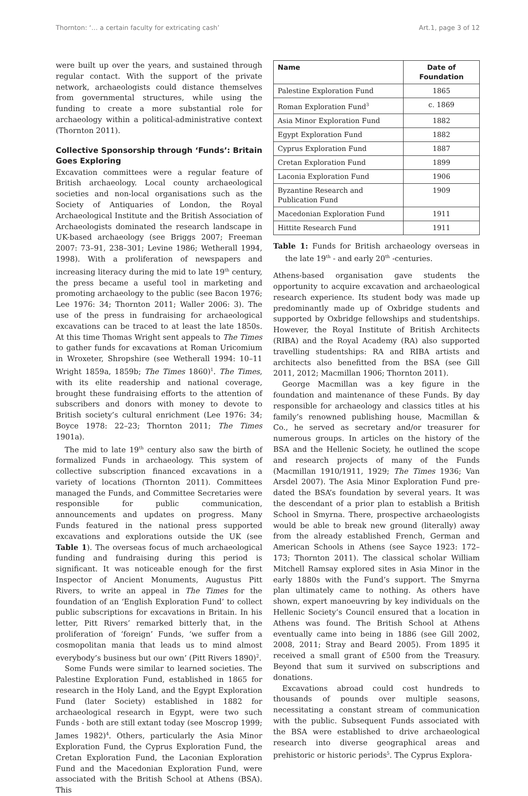Thornton: ‘… a certain faculty for extricating cash’ Art.1, page 3 of 12
were built up over the years, and sustained through regular contact. With the support of the private network, archaeologists could distance themselves from governmental structures, while using the funding to create a more substantial role for archaeology within a political-administrative context (Thornton 2011).
Collective Sponsorship through ‘Funds’: Britain Goes Exploring
Excavation committees were a regular feature of British archaeology. Local county archaeological societies and non-local organisations such as the Society of Antiquaries of London, the Royal Archaeological Institute and the British Association of Archaeologists dominated the research landscape in UK-based archaeology (see Briggs 2007; Freeman 2007: 73–91, 238–301; Levine 1986; Wetherall 1994, 1998). With a proliferation of newspapers and increasing literacy during the mid to late 19<sup>th</sup> century, the press became a useful tool in marketing and promoting archaeology to the public (see Bacon 1976; Lee 1976: 34; Thornton 2011; Waller 2006: 3). The use of the press in fundraising for archaeological excavations can be traced to at least the late 1850s. At this time Thomas Wright sent appeals to The Times to gather funds for excavations at Roman Uricomium in Wroxeter, Shropshire (see Wetherall 1994: 10–11 Wright 1859a, 1859b; The Times 1860)<sup>1</sup>. The Times, with its elite readership and national coverage, brought these fundraising efforts to the attention of subscribers and donors with money to devote to British society’s cultural enrichment (Lee 1976: 34; Boyce 1978: 22–23; Thornton 2011; The Times 1901a).
The mid to late 19<sup>th</sup> century also saw the birth of formalized Funds in archaeology. This system of collective subscription financed excavations in a variety of locations (Thornton 2011). Committees managed the Funds, and Committee Secretaries were responsible for public communication, announcements and updates on progress. Many Funds featured in the national press supported excavations and explorations outside the UK (see Table 1). The overseas focus of much archaeological funding and fundraising during this period is significant. It was noticeable enough for the first Inspector of Ancient Monuments, Augustus Pitt Rivers, to write an appeal in The Times for the foundation of an ‘English Exploration Fund’ to collect public subscriptions for excavations in Britain. In his letter, Pitt Rivers’ remarked bitterly that, in the proliferation of ‘foreign’ Funds, ‘we suffer from a cosmopolitan mania that leads us to mind almost everybody’s business but our own’ (Pitt Rivers 1890)<sup>2</sup>.
Some Funds were similar to learned societies. The Palestine Exploration Fund, established in 1865 for research in the Holy Land, and the Egypt Exploration Fund (later Society) established in 1882 for archaeological research in Egypt, were two such Funds - both are still extant today (see Moscrop 1999; James 1982)<sup>4</sup>. Others, particularly the Asia Minor Exploration Fund, the Cyprus Exploration Fund, the Cretan Exploration Fund, the Laconian Exploration Fund and the Macedonian Exploration Fund, were associated with the British School at Athens (BSA). This
| Name | Date of Foundation |
| --- | --- |
| Palestine Exploration Fund | 1865 |
| Roman Exploration Fund<sup>3</sup> | c. 1869 |
| Asia Minor Exploration Fund | 1882 |
| Egypt Exploration Fund | 1882 |
| Cyprus Exploration Fund | 1887 |
| Cretan Exploration Fund | 1899 |
| Laconia Exploration Fund | 1906 |
| Byzantine Research and Publication Fund | 1909 |
| Macedonian Exploration Fund | 1911 |
| Hittite Research Fund | 1911 |
Table 1: Funds for British archaeology overseas in the late 19<sup>th</sup> - and early 20<sup>th</sup> -centuries.
Athens-based organisation gave students the opportunity to acquire excavation and archaeological research experience. Its student body was made up predominantly made up of Oxbridge students and supported by Oxbridge fellowships and studentships. However, the Royal Institute of British Architects (RIBA) and the Royal Academy (RA) also supported travelling studentships: RA and RIBA artists and architects also benefitted from the BSA (see Gill 2011, 2012; Macmillan 1906; Thornton 2011).
George Macmillan was a key figure in the foundation and maintenance of these Funds. By day responsible for archaeology and classics titles at his family’s renowned publishing house, Macmillan & Co., he served as secretary and/or treasurer for numerous groups. In articles on the history of the BSA and the Hellenic Society, he outlined the scope and research projects of many of the Funds (Macmillan 1910/1911, 1929; The Times 1936; Van Arsdel 2007). The Asia Minor Exploration Fund pre-dated the BSA’s foundation by several years. It was the descendant of a prior plan to establish a British School in Smyrna. There, prospective archaeologists would be able to break new ground (literally) away from the already established French, German and American Schools in Athens (see Sayce 1923: 172–173; Thornton 2011). The classical scholar William Mitchell Ramsay explored sites in Asia Minor in the early 1880s with the Fund’s support. The Smyrna plan ultimately came to nothing. As others have shown, expert manoeuvring by key individuals on the Hellenic Society’s Council ensured that a location in Athens was found. The British School at Athens eventually came into being in 1886 (see Gill 2002, 2008, 2011; Stray and Beard 2005). From 1895 it received a small grant of £500 from the Treasury. Beyond that sum it survived on subscriptions and donations.
Excavations abroad could cost hundreds to thousands of pounds over multiple seasons, necessitating a constant stream of communication with the public. Subsequent Funds associated with the BSA were established to drive archaeological research into diverse geographical areas and prehistoric or historic periods<sup>5</sup>. The Cyprus Explora-